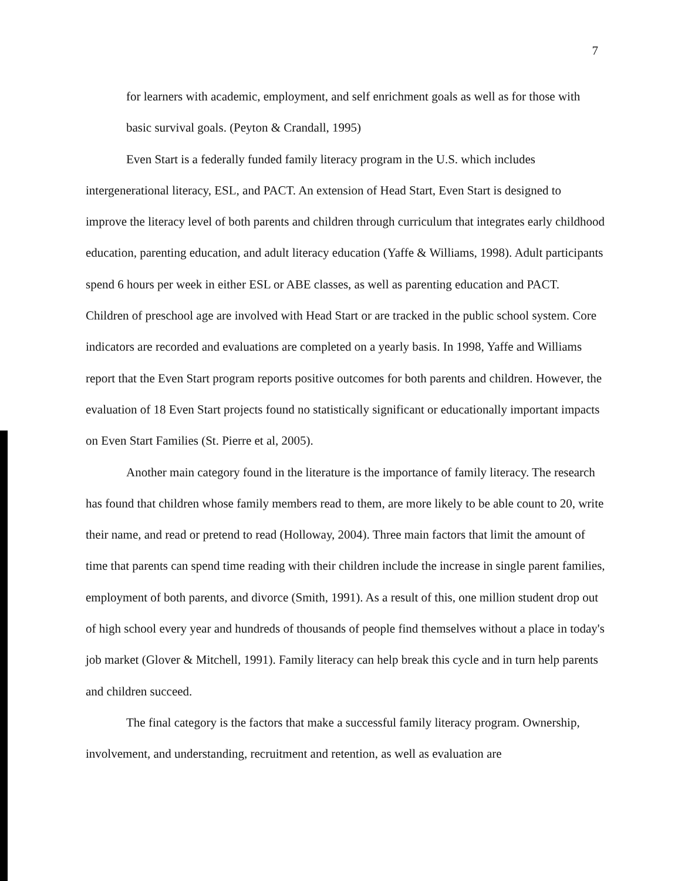7
for learners with academic, employment, and self enrichment goals as well as for those with basic survival goals. (Peyton & Crandall, 1995)
Even Start is a federally funded family literacy program in the U.S. which includes intergenerational literacy, ESL, and PACT. An extension of Head Start, Even Start is designed to improve the literacy level of both parents and children through curriculum that integrates early childhood education, parenting education, and adult literacy education (Yaffe & Williams, 1998). Adult participants spend 6 hours per week in either ESL or ABE classes, as well as parenting education and PACT. Children of preschool age are involved with Head Start or are tracked in the public school system. Core indicators are recorded and evaluations are completed on a yearly basis. In 1998, Yaffe and Williams report that the Even Start program reports positive outcomes for both parents and children. However, the evaluation of 18 Even Start projects found no statistically significant or educationally important impacts on Even Start Families (St. Pierre et al, 2005).
Another main category found in the literature is the importance of family literacy. The research has found that children whose family members read to them, are more likely to be able count to 20, write their name, and read or pretend to read (Holloway, 2004). Three main factors that limit the amount of time that parents can spend time reading with their children include the increase in single parent families, employment of both parents, and divorce (Smith, 1991). As a result of this, one million student drop out of high school every year and hundreds of thousands of people find themselves without a place in today's job market (Glover & Mitchell, 1991). Family literacy can help break this cycle and in turn help parents and children succeed.
The final category is the factors that make a successful family literacy program. Ownership, involvement, and understanding, recruitment and retention, as well as evaluation are